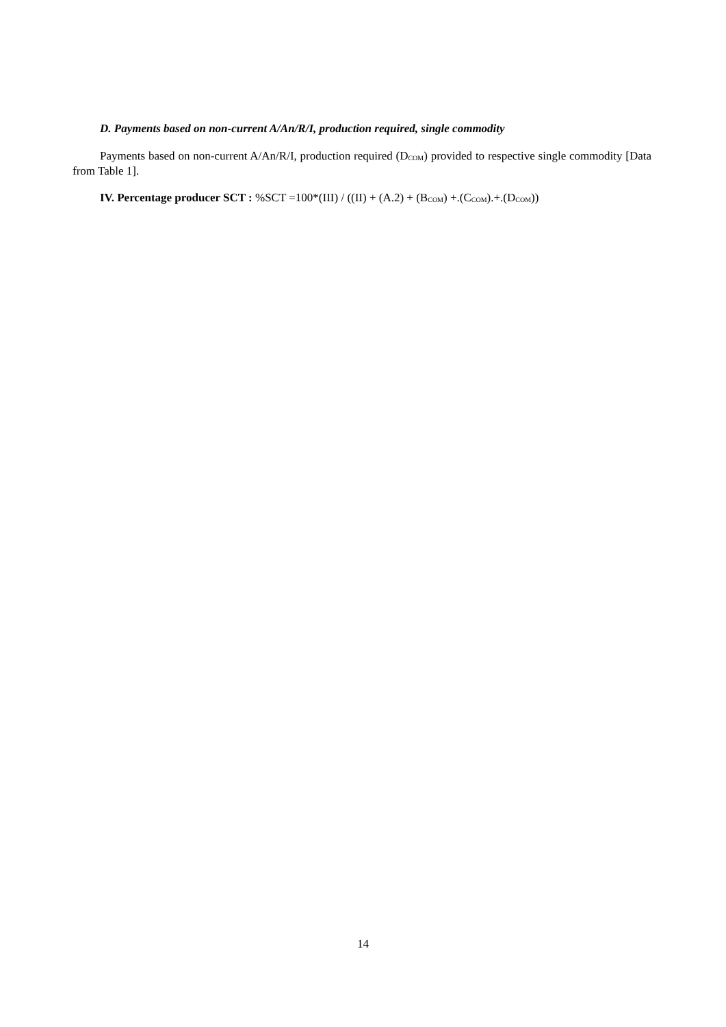D. Payments based on non-current A/An/R/I, production required, single commodity
Payments based on non-current A/An/R/I, production required (D<sub>COM</sub>) provided to respective single commodity [Data from Table 1].
IV. Percentage producer SCT : %SCT =100*(III) / ((II) + (A.2) + (B<sub>COM</sub>) +.(C<sub>COM</sub>).+.(D<sub>COM</sub>))
14